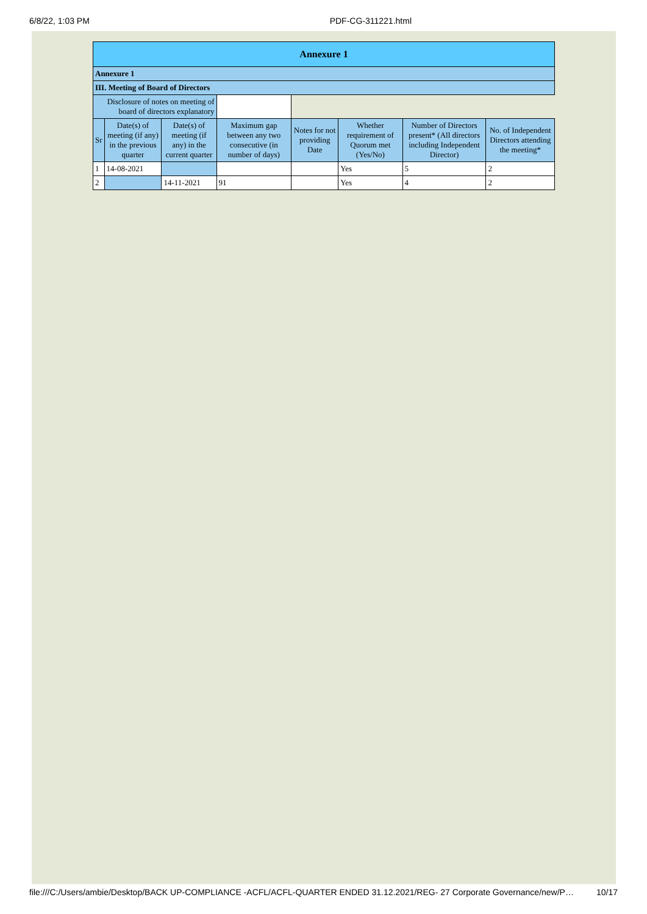6/8/22, 1:03 PM PDF-CG-311221.html
| Annexure 1 | | | | | | | |
| Annexure 1 | | | | | | | |
| III. Meeting of Board of Directors | | | | | | | |
| Disclosure of notes on meeting of board of directors explanatory | | | | | | | |
| Sr | Date(s) of meeting (if any) in the previous quarter | Date(s) of meeting (if any) in the current quarter | Maximum gap between any two consecutive (in number of days) | Notes for not providing Date | Whether requirement of Quorum met (Yes/No) | Number of Directors present* (All directors including Independent Director) | No. of Independent Directors attending the meeting* |
| 1 | 14-08-2021 | | | | Yes | 5 | 2 |
| 2 | | 14-11-2021 | 91 | | Yes | 4 | 2 |
file:///C:/Users/ambie/Desktop/BACK UP-COMPLIANCE -ACFL/ACFL-QUARTER ENDED 31.12.2021/REG- 27 Corporate Governance/new/P… 10/17